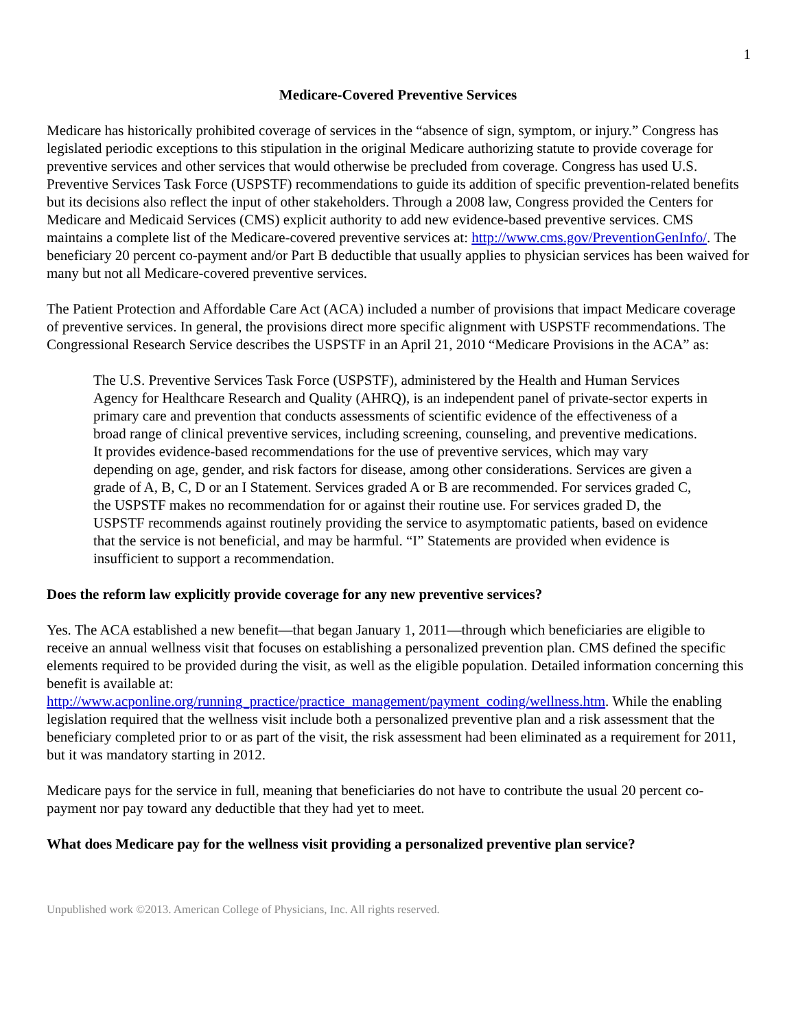1
Medicare-Covered Preventive Services
Medicare has historically prohibited coverage of services in the “absence of sign, symptom, or injury.” Congress has legislated periodic exceptions to this stipulation in the original Medicare authorizing statute to provide coverage for preventive services and other services that would otherwise be precluded from coverage. Congress has used U.S. Preventive Services Task Force (USPSTF) recommendations to guide its addition of specific prevention-related benefits but its decisions also reflect the input of other stakeholders. Through a 2008 law, Congress provided the Centers for Medicare and Medicaid Services (CMS) explicit authority to add new evidence-based preventive services. CMS maintains a complete list of the Medicare-covered preventive services at: http://www.cms.gov/PreventionGenInfo/. The beneficiary 20 percent co-payment and/or Part B deductible that usually applies to physician services has been waived for many but not all Medicare-covered preventive services.
The Patient Protection and Affordable Care Act (ACA) included a number of provisions that impact Medicare coverage of preventive services. In general, the provisions direct more specific alignment with USPSTF recommendations. The Congressional Research Service describes the USPSTF in an April 21, 2010 “Medicare Provisions in the ACA” as:
The U.S. Preventive Services Task Force (USPSTF), administered by the Health and Human Services Agency for Healthcare Research and Quality (AHRQ), is an independent panel of private-sector experts in primary care and prevention that conducts assessments of scientific evidence of the effectiveness of a broad range of clinical preventive services, including screening, counseling, and preventive medications. It provides evidence-based recommendations for the use of preventive services, which may vary depending on age, gender, and risk factors for disease, among other considerations. Services are given a grade of A, B, C, D or an I Statement. Services graded A or B are recommended. For services graded C, the USPSTF makes no recommendation for or against their routine use. For services graded D, the USPSTF recommends against routinely providing the service to asymptomatic patients, based on evidence that the service is not beneficial, and may be harmful. “I” Statements are provided when evidence is insufficient to support a recommendation.
Does the reform law explicitly provide coverage for any new preventive services?
Yes. The ACA established a new benefit—that began January 1, 2011—through which beneficiaries are eligible to receive an annual wellness visit that focuses on establishing a personalized prevention plan. CMS defined the specific elements required to be provided during the visit, as well as the eligible population. Detailed information concerning this benefit is available at:
http://www.acponline.org/running_practice/practice_management/payment_coding/wellness.htm. While the enabling legislation required that the wellness visit include both a personalized preventive plan and a risk assessment that the beneficiary completed prior to or as part of the visit, the risk assessment had been eliminated as a requirement for 2011, but it was mandatory starting in 2012.
Medicare pays for the service in full, meaning that beneficiaries do not have to contribute the usual 20 percent co-payment nor pay toward any deductible that they had yet to meet.
What does Medicare pay for the wellness visit providing a personalized preventive plan service?
Unpublished work ©2013. American College of Physicians, Inc. All rights reserved.